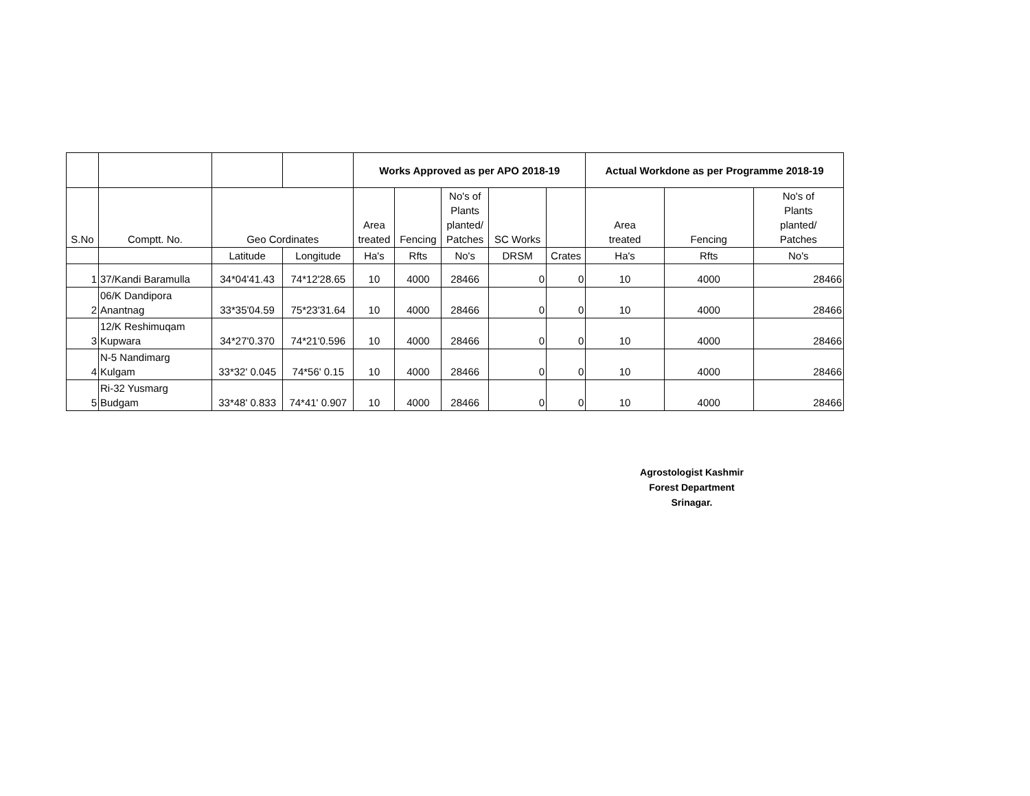| | | | | Works Approved as per APO 2018-19 | | | | | Actual Workdone as per Programme 2018-19 | | |
| --- | --- | --- | --- | --- | --- | --- | --- | --- | --- | --- | --- |
| S.No | Comptt. No. | Geo Cordinates | | Area treated | Fencing | No's of Plants planted/ Patches | SC Works | | Area treated | Fencing | No's of Plants planted/ Patches |
| | | Latitude | Longitude | Ha's | Rfts | No's | DRSM | Crates | Ha's | Rfts | No's |
| 1 | 37/Kandi Baramulla | 34*04'41.43 | 74*12'28.65 | 10 | 4000 | 28466 | 0 | 0 | 10 | 4000 | 28466 |
| 2 | 06/K Dandipora Anantnag | 33*35'04.59 | 75*23'31.64 | 10 | 4000 | 28466 | 0 | 0 | 10 | 4000 | 28466 |
| 3 | 12/K Reshimuqam Kupwara | 34*27'0.370 | 74*21'0.596 | 10 | 4000 | 28466 | 0 | 0 | 10 | 4000 | 28466 |
| 4 | N-5 Nandimarg Kulgam | 33*32' 0.045 | 74*56' 0.15 | 10 | 4000 | 28466 | 0 | 0 | 10 | 4000 | 28466 |
| 5 | Ri-32 Yusmarg Budgam | 33*48' 0.833 | 74*41' 0.907 | 10 | 4000 | 28466 | 0 | 0 | 10 | 4000 | 28466 |
Agrostologist Kashmir
Forest Department
Srinagar.